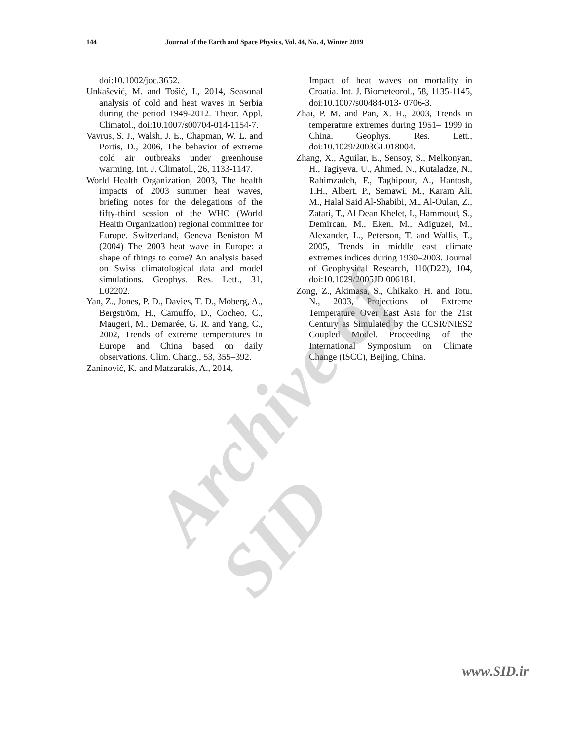144 Journal of the Earth and Space Physics, Vol. 44, No. 4, Winter 2019
doi:10.1002/joc.3652.
Unkašević, M. and Tošić, I., 2014, Seasonal analysis of cold and heat waves in Serbia during the period 1949‑2012. Theor. Appl. Climatol., doi:10.1007/s00704-014-1154-7.
Vavrus, S. J., Walsh, J. E., Chapman, W. L. and Portis, D., 2006, The behavior of extreme cold air outbreaks under greenhouse warming. Int. J. Climatol., 26, 1133‑1147.
World Health Organization, 2003, The health impacts of 2003 summer heat waves, briefing notes for the delegations of the fifty-third session of the WHO (World Health Organization) regional committee for Europe. Switzerland, Geneva Beniston M (2004) The 2003 heat wave in Europe: a shape of things to come? An analysis based on Swiss climatological data and model simulations. Geophys. Res. Lett., 31, L02202.
Yan, Z., Jones, P. D., Davies, T. D., Moberg, A., Bergström, H., Camuffo, D., Cocheo, C., Maugeri, M., Demarée, G. R. and Yang, C., 2002, Trends of extreme temperatures in Europe and China based on daily observations. Clim. Chang., 53, 355–392.
Zaninović, K. and Matzarakis, A., 2014,
Impact of heat waves on mortality in Croatia. Int. J. Biometeorol., 58, 1135‑1145, doi:10.1007/s00484-013- 0706-3.
Zhai, P. M. and Pan, X. H., 2003, Trends in temperature extremes during 1951– 1999 in China. Geophys. Res. Lett., doi:10.1029/2003GL018004.
Zhang, X., Aguilar, E., Sensoy, S., Melkonyan, H., Tagiyeva, U., Ahmed, N., Kutaladze, N., Rahimzadeh, F., Taghipour, A., Hantosh, T.H., Albert, P., Semawi, M., Karam Ali, M., Halal Said Al-Shabibi, M., Al-Oulan, Z., Zatari, T., Al Dean Khelet, I., Hammoud, S., Demircan, M., Eken, M., Adiguzel, M., Alexander, L., Peterson, T. and Wallis, T., 2005, Trends in middle east climate extremes indices during 1930–2003. Journal of Geophysical Research, 110(D22), 104, doi:10.1029/2005JD 006181.
Zong, Z., Akimasa, S., Chikako, H. and Totu, N., 2003, Projections of Extreme Temperature Over East Asia for the 21st Century as Simulated by the CCSR/NIES2 Coupled Model. Proceeding of the International Symposium on Climate Change (ISCC), Beijing, China.
Archive of SID
www.SID.ir